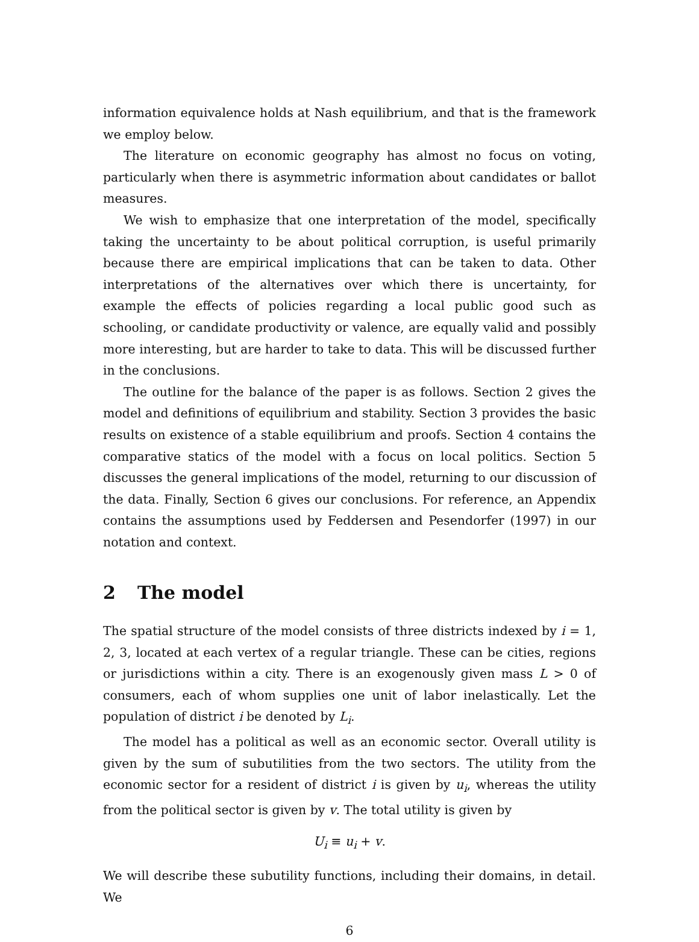information equivalence holds at Nash equilibrium, and that is the framework we employ below.
The literature on economic geography has almost no focus on voting, particularly when there is asymmetric information about candidates or ballot measures.
We wish to emphasize that one interpretation of the model, specifically taking the uncertainty to be about political corruption, is useful primarily because there are empirical implications that can be taken to data. Other interpretations of the alternatives over which there is uncertainty, for example the effects of policies regarding a local public good such as schooling, or candidate productivity or valence, are equally valid and possibly more interesting, but are harder to take to data. This will be discussed further in the conclusions.
The outline for the balance of the paper is as follows. Section 2 gives the model and definitions of equilibrium and stability. Section 3 provides the basic results on existence of a stable equilibrium and proofs. Section 4 contains the comparative statics of the model with a focus on local politics. Section 5 discusses the general implications of the model, returning to our discussion of the data. Finally, Section 6 gives our conclusions. For reference, an Appendix contains the assumptions used by Feddersen and Pesendorfer (1997) in our notation and context.
2 The model
The spatial structure of the model consists of three districts indexed by i = 1, 2, 3, located at each vertex of a regular triangle. These can be cities, regions or jurisdictions within a city. There is an exogenously given mass L > 0 of consumers, each of whom supplies one unit of labor inelastically. Let the population of district i be denoted by L<sub>i</sub>.
The model has a political as well as an economic sector. Overall utility is given by the sum of subutilities from the two sectors. The utility from the economic sector for a resident of district i is given by u<sub>i</sub>, whereas the utility from the political sector is given by v. The total utility is given by
U<sub>i</sub> ≡ u<sub>i</sub> + v.
We will describe these subutility functions, including their domains, in detail. We
6